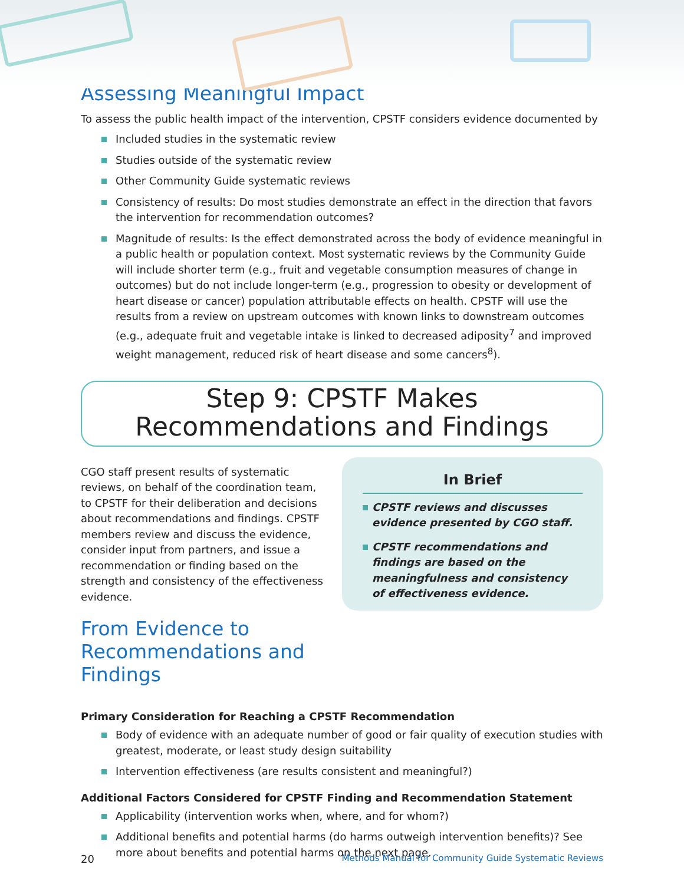Assessing Meaningful Impact
To assess the public health impact of the intervention, CPSTF considers evidence documented by
Included studies in the systematic review
Studies outside of the systematic review
Other Community Guide systematic reviews
Consistency of results: Do most studies demonstrate an effect in the direction that favors the intervention for recommendation outcomes?
Magnitude of results: Is the effect demonstrated across the body of evidence meaningful in a public health or population context. Most systematic reviews by the Community Guide will include shorter term (e.g., fruit and vegetable consumption measures of change in outcomes) but do not include longer-term (e.g., progression to obesity or development of heart disease or cancer) population attributable effects on health. CPSTF will use the results from a review on upstream outcomes with known links to downstream outcomes (e.g., adequate fruit and vegetable intake is linked to decreased adiposity<sup>7</sup> and improved weight management, reduced risk of heart disease and some cancers<sup>8</sup>).
Step 9: CPSTF Makes
Recommendations and Findings
CGO staff present results of systematic reviews, on behalf of the coordination team, to CPSTF for their deliberation and decisions about recommendations and findings. CPSTF members review and discuss the evidence, consider input from partners, and issue a recommendation or finding based on the strength and consistency of the effectiveness evidence.
From Evidence to Recommendations and Findings
In Brief
CPSTF reviews and discusses evidence presented by CGO staff.
CPSTF recommendations and findings are based on the meaningfulness and consistency of effectiveness evidence.
Primary Consideration for Reaching a CPSTF Recommendation
Body of evidence with an adequate number of good or fair quality of execution studies with greatest, moderate, or least study design suitability
Intervention effectiveness (are results consistent and meaningful?)
Additional Factors Considered for CPSTF Finding and Recommendation Statement
Applicability (intervention works when, where, and for whom?)
Additional benefits and potential harms (do harms outweigh intervention benefits)? See more about benefits and potential harms on the next page.
20 Methods Manual for Community Guide Systematic Reviews